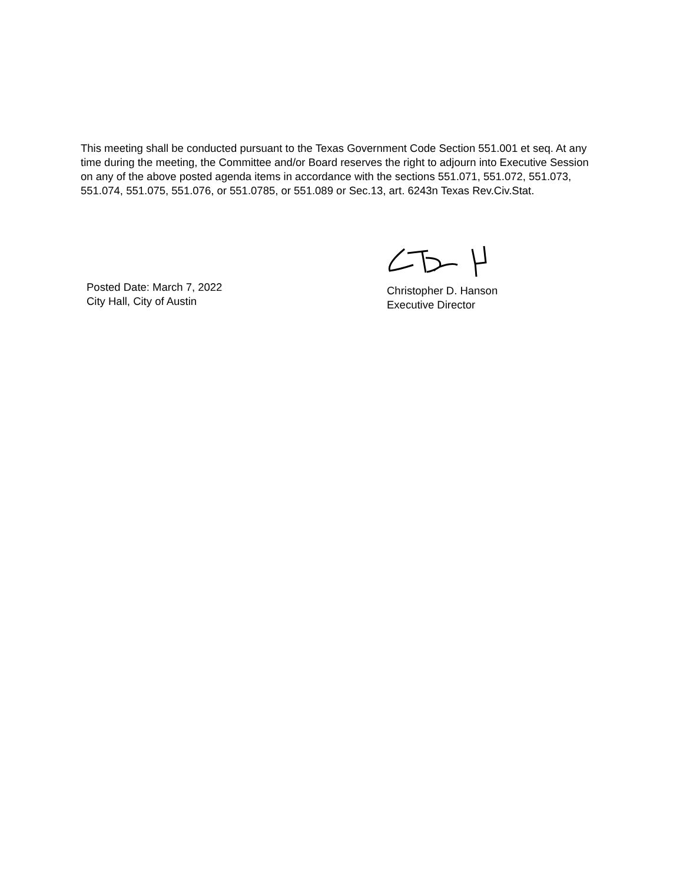This meeting shall be conducted pursuant to the Texas Government Code Section 551.001 et seq. At any time during the meeting, the Committee and/or Board reserves the right to adjourn into Executive Session on any of the above posted agenda items in accordance with the sections 551.071, 551.072, 551.073, 551.074, 551.075, 551.076, or 551.0785, or 551.089 or Sec.13, art. 6243n Texas Rev.Civ.Stat.
Posted Date: March 7, 2022
City Hall, City of Austin
Christopher D. Hanson
Executive Director